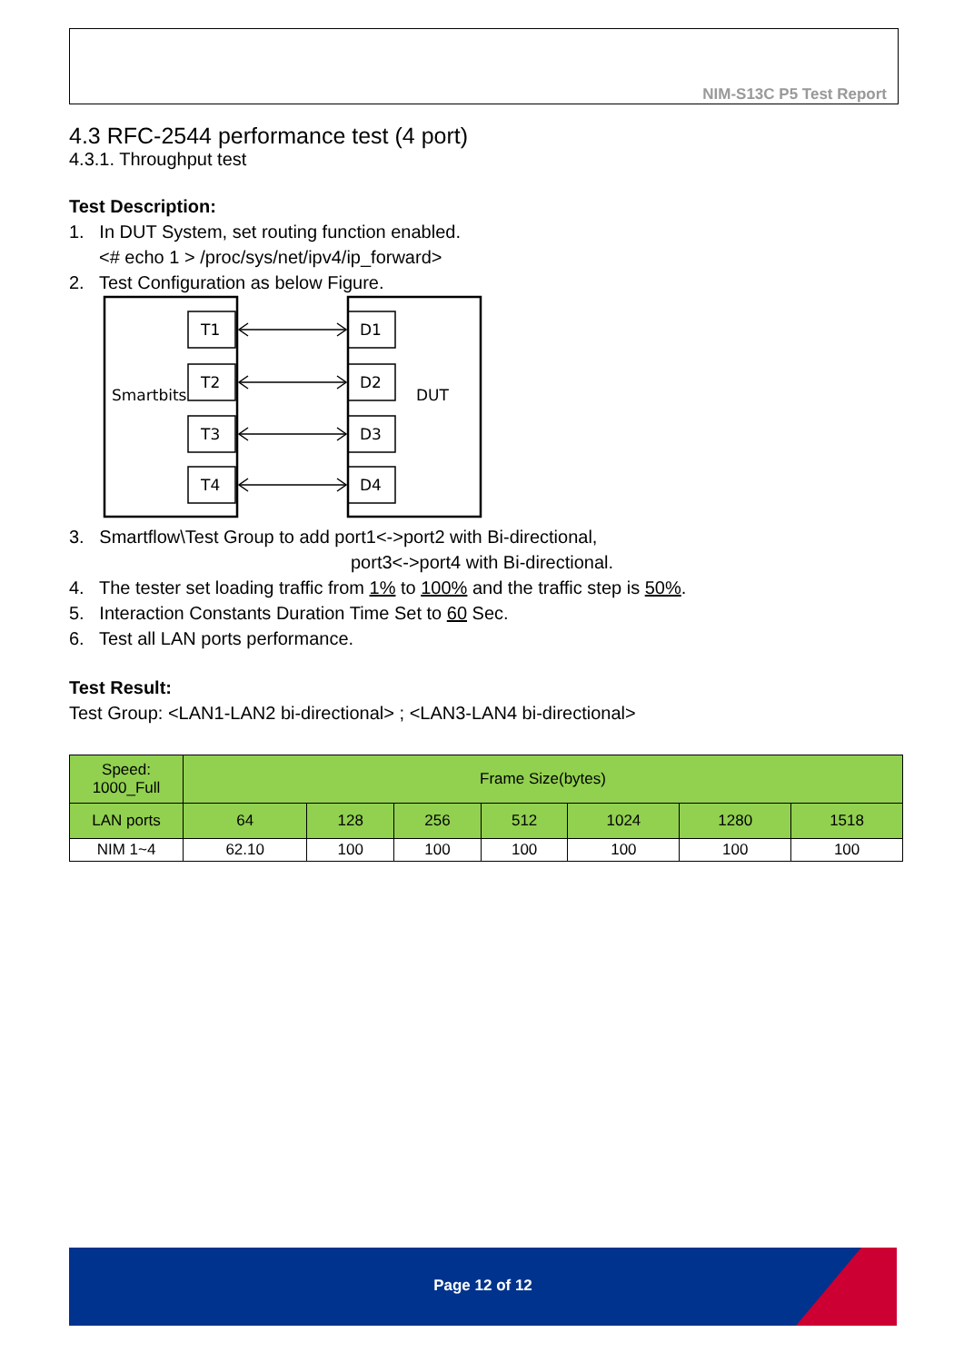NIM-S13C P5 Test Report
4.3 RFC-2544 performance test (4 port)
4.3.1. Throughput test
Test Description:
1. In DUT System, set routing function enabled.
<# echo 1 > /proc/sys/net/ipv4/ip_forward>
2. Test Configuration as below Figure.
Smartbits
DUT
T1
D1
T2
D2
T3
D3
T4
D4
3. Smartflow\Test Group to add port1<->port2 with Bi-directional,
port3<->port4 with Bi-directional.
4. The tester set loading traffic from 1% to 100% and the traffic step is 50%.
5. Interaction Constants Duration Time Set to 60 Sec.
6. Test all LAN ports performance.
Test Result:
Test Group: <LAN1-LAN2 bi-directional> ; <LAN3-LAN4 bi-directional>
| Speed: 1000_Full | Frame Size(bytes) | | | | | | |
| --- | --- | --- | --- | --- | --- | --- | --- |
| LAN ports | 64 | 128 | 256 | 512 | 1024 | 1280 | 1518 |
| NIM 1~4 | 62.10 | 100 | 100 | 100 | 100 | 100 | 100 |
Page 12 of 12